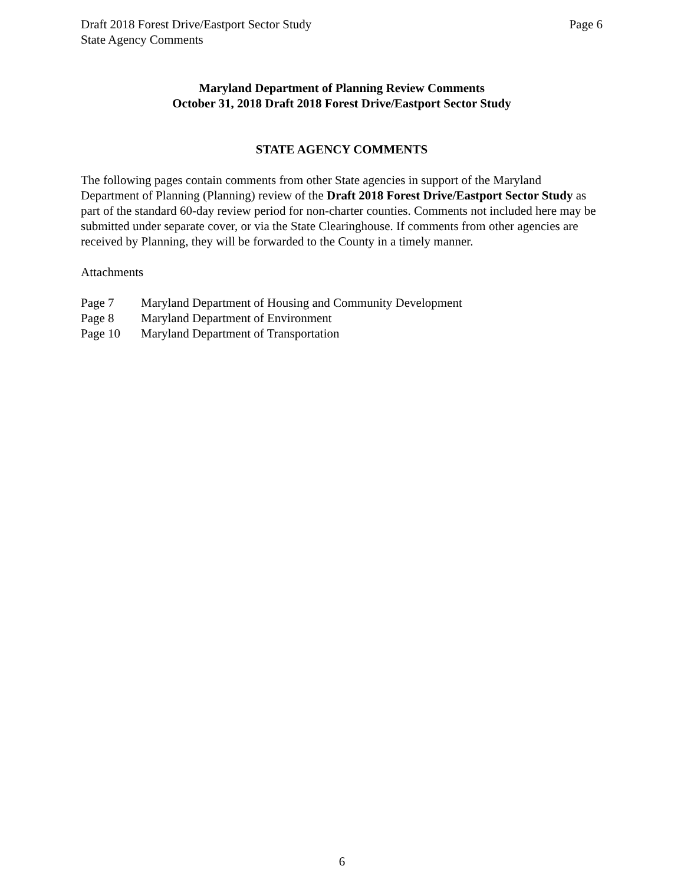Draft 2018 Forest Drive/Eastport Sector Study
State Agency Comments Page 6
Maryland Department of Planning Review Comments
October 31, 2018 Draft 2018 Forest Drive/Eastport Sector Study
STATE AGENCY COMMENTS
The following pages contain comments from other State agencies in support of the Maryland Department of Planning (Planning) review of the Draft 2018 Forest Drive/Eastport Sector Study as part of the standard 60-day review period for non-charter counties. Comments not included here may be submitted under separate cover, or via the State Clearinghouse. If comments from other agencies are received by Planning, they will be forwarded to the County in a timely manner.
Attachments
Page 7 Maryland Department of Housing and Community Development
Page 8 Maryland Department of Environment
Page 10 Maryland Department of Transportation
6